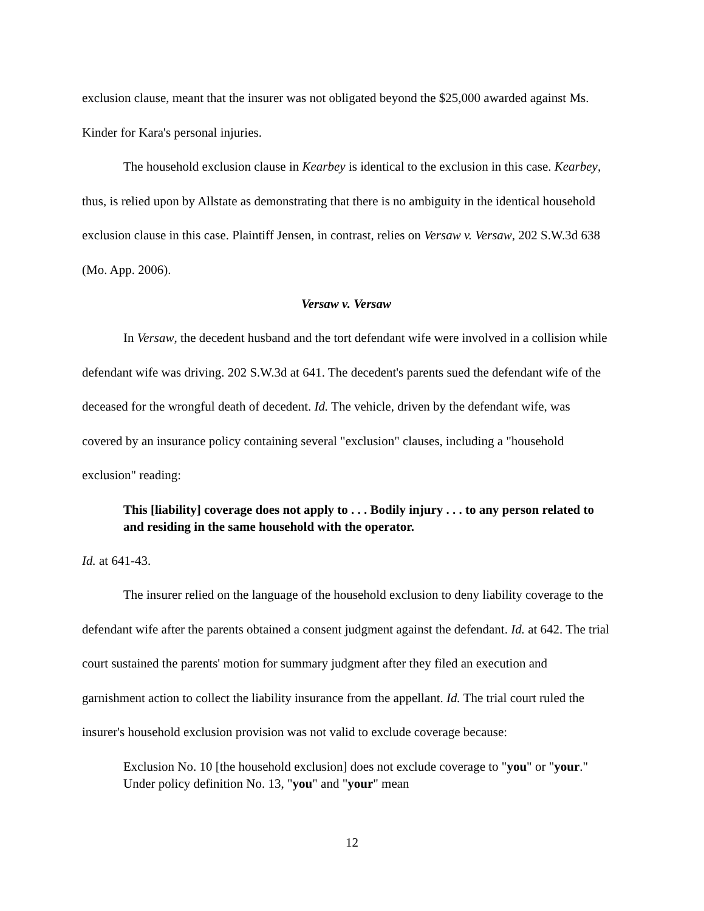exclusion clause, meant that the insurer was not obligated beyond the $25,000 awarded against Ms. Kinder for Kara's personal injuries.
The household exclusion clause in Kearbey is identical to the exclusion in this case. Kearbey, thus, is relied upon by Allstate as demonstrating that there is no ambiguity in the identical household exclusion clause in this case. Plaintiff Jensen, in contrast, relies on Versaw v. Versaw, 202 S.W.3d 638 (Mo. App. 2006).
Versaw v. Versaw
In Versaw, the decedent husband and the tort defendant wife were involved in a collision while defendant wife was driving. 202 S.W.3d at 641. The decedent's parents sued the defendant wife of the deceased for the wrongful death of decedent. Id. The vehicle, driven by the defendant wife, was covered by an insurance policy containing several "exclusion" clauses, including a "household exclusion" reading:
This [liability] coverage does not apply to . . . Bodily injury . . . to any person related to and residing in the same household with the operator.
Id. at 641-43.
The insurer relied on the language of the household exclusion to deny liability coverage to the defendant wife after the parents obtained a consent judgment against the defendant. Id. at 642. The trial court sustained the parents' motion for summary judgment after they filed an execution and garnishment action to collect the liability insurance from the appellant. Id. The trial court ruled the insurer's household exclusion provision was not valid to exclude coverage because:
Exclusion No. 10 [the household exclusion] does not exclude coverage to "you" or "your." Under policy definition No. 13, "you" and "your" mean
12